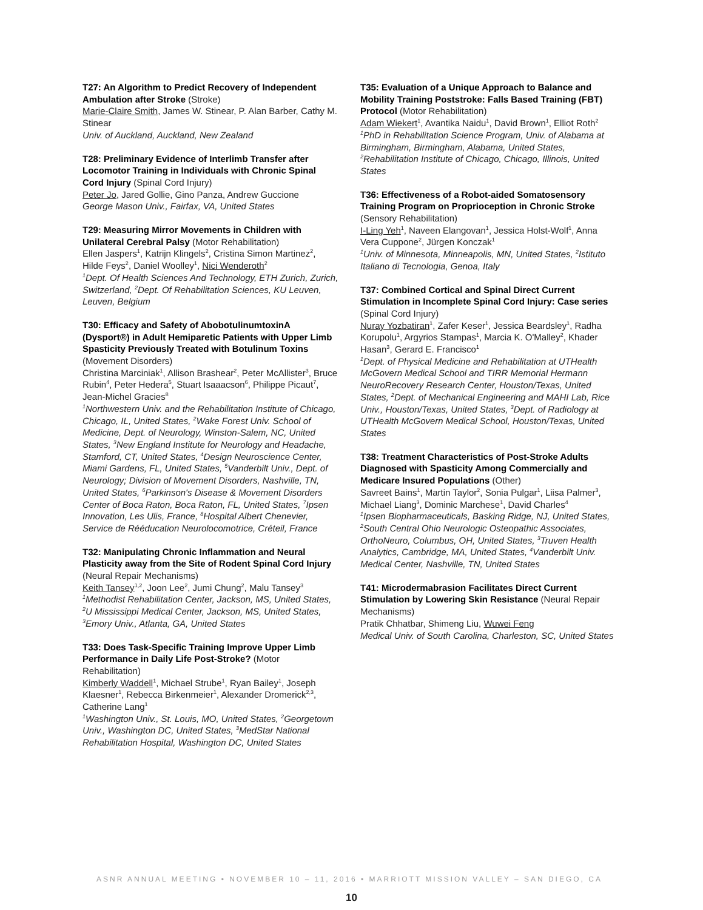T27: An Algorithm to Predict Recovery of Independent Ambulation after Stroke (Stroke)
Marie-Claire Smith, James W. Stinear, P. Alan Barber, Cathy M. Stinear
Univ. of Auckland, Auckland, New Zealand
T28: Preliminary Evidence of Interlimb Transfer after Locomotor Training in Individuals with Chronic Spinal Cord Injury (Spinal Cord Injury)
Peter Jo, Jared Gollie, Gino Panza, Andrew Guccione
George Mason Univ., Fairfax, VA, United States
T29: Measuring Mirror Movements in Children with Unilateral Cerebral Palsy (Motor Rehabilitation)
Ellen Jaspers<sup>1</sup>, Katrijn Klingels<sup>2</sup>, Cristina Simon Martinez<sup>2</sup>, Hilde Feys<sup>2</sup>, Daniel Woolley<sup>1</sup>, Nici Wenderoth<sup>2</sup>
<sup>1</sup>Dept. Of Health Sciences And Technology, ETH Zurich, Zurich, Switzerland, <sup>2</sup>Dept. Of Rehabilitation Sciences, KU Leuven, Leuven, Belgium
T30: Efficacy and Safety of AbobotulinumtoxinA (Dysport®) in Adult Hemiparetic Patients with Upper Limb Spasticity Previously Treated with Botulinum Toxins (Movement Disorders)
Christina Marciniak<sup>1</sup>, Allison Brashear<sup>2</sup>, Peter McAllister<sup>3</sup>, Bruce Rubin<sup>4</sup>, Peter Hedera<sup>5</sup>, Stuart Isaaacson<sup>6</sup>, Philippe Picaut<sup>7</sup>, Jean-Michel Gracies<sup>8</sup>
<sup>1</sup>Northwestern Univ. and the Rehabilitation Institute of Chicago, Chicago, IL, United States, <sup>2</sup>Wake Forest Univ. School of Medicine, Dept. of Neurology, Winston-Salem, NC, United States, <sup>3</sup>New England Institute for Neurology and Headache, Stamford, CT, United States, <sup>4</sup>Design Neuroscience Center, Miami Gardens, FL, United States, <sup>5</sup>Vanderbilt Univ., Dept. of Neurology; Division of Movement Disorders, Nashville, TN, United States, <sup>6</sup>Parkinson's Disease & Movement Disorders Center of Boca Raton, Boca Raton, FL, United States, <sup>7</sup>Ipsen Innovation, Les Ulis, France, <sup>8</sup>Hospital Albert Chenevier, Service de Rééducation Neurolocomotrice, Créteil, France
T32: Manipulating Chronic Inflammation and Neural Plasticity away from the Site of Rodent Spinal Cord Injury (Neural Repair Mechanisms)
Keith Tansey<sup>1,2</sup>, Joon Lee<sup>2</sup>, Jumi Chung<sup>2</sup>, Malu Tansey<sup>3</sup>
<sup>1</sup>Methodist Rehabilitation Center, Jackson, MS, United States, <sup>2</sup>U Mississippi Medical Center, Jackson, MS, United States, <sup>3</sup>Emory Univ., Atlanta, GA, United States
T33: Does Task-Specific Training Improve Upper Limb Performance in Daily Life Post-Stroke? (Motor Rehabilitation)
Kimberly Waddell<sup>1</sup>, Michael Strube<sup>1</sup>, Ryan Bailey<sup>1</sup>, Joseph Klaesner<sup>1</sup>, Rebecca Birkenmeier<sup>1</sup>, Alexander Dromerick<sup>2,3</sup>, Catherine Lang<sup>1</sup>
<sup>1</sup>Washington Univ., St. Louis, MO, United States, <sup>2</sup>Georgetown Univ., Washington DC, United States, <sup>3</sup>MedStar National Rehabilitation Hospital, Washington DC, United States
T35: Evaluation of a Unique Approach to Balance and Mobility Training Poststroke: Falls Based Training (FBT) Protocol (Motor Rehabilitation)
Adam Wiekert<sup>1</sup>, Avantika Naidu<sup>1</sup>, David Brown<sup>1</sup>, Elliot Roth<sup>2</sup>
<sup>1</sup>PhD in Rehabilitation Science Program, Univ. of Alabama at Birmingham, Birmingham, Alabama, United States, <sup>2</sup>Rehabilitation Institute of Chicago, Chicago, Illinois, United States
T36: Effectiveness of a Robot-aided Somatosensory Training Program on Proprioception in Chronic Stroke (Sensory Rehabilitation)
I-Ling Yeh<sup>1</sup>, Naveen Elangovan<sup>1</sup>, Jessica Holst-Wolf<sup>1</sup>, Anna Vera Cuppone<sup>2</sup>, Jürgen Konczak<sup>1</sup>
<sup>1</sup>Univ. of Minnesota, Minneapolis, MN, United States, <sup>2</sup>Istituto Italiano di Tecnologia, Genoa, Italy
T37: Combined Cortical and Spinal Direct Current Stimulation in Incomplete Spinal Cord Injury: Case series (Spinal Cord Injury)
Nuray Yozbatiran<sup>1</sup>, Zafer Keser<sup>1</sup>, Jessica Beardsley<sup>1</sup>, Radha Korupolu<sup>1</sup>, Argyrios Stampas<sup>1</sup>, Marcia K. O'Malley<sup>2</sup>, Khader Hasan<sup>3</sup>, Gerard E. Francisco<sup>1</sup>
<sup>1</sup>Dept. of Physical Medicine and Rehabilitation at UTHealth McGovern Medical School and TIRR Memorial Hermann NeuroRecovery Research Center, Houston/Texas, United States, <sup>2</sup>Dept. of Mechanical Engineering and MAHI Lab, Rice Univ., Houston/Texas, United States, <sup>3</sup>Dept. of Radiology at UTHealth McGovern Medical School, Houston/Texas, United States
T38: Treatment Characteristics of Post-Stroke Adults Diagnosed with Spasticity Among Commercially and Medicare Insured Populations (Other)
Savreet Bains<sup>1</sup>, Martin Taylor<sup>2</sup>, Sonia Pulgar<sup>1</sup>, Liisa Palmer<sup>3</sup>, Michael Liang<sup>3</sup>, Dominic Marchese<sup>1</sup>, David Charles<sup>4</sup>
<sup>1</sup>Ipsen Biopharmaceuticals, Basking Ridge, NJ, United States, <sup>2</sup>South Central Ohio Neurologic Osteopathic Associates, OrthoNeuro, Columbus, OH, United States, <sup>3</sup>Truven Health Analytics, Cambridge, MA, United States, <sup>4</sup>Vanderbilt Univ. Medical Center, Nashville, TN, United States
T41: Microdermabrasion Facilitates Direct Current Stimulation by Lowering Skin Resistance (Neural Repair Mechanisms)
Pratik Chhatbar, Shimeng Liu, Wuwei Feng
Medical Univ. of South Carolina, Charleston, SC, United States
ASNR ANNUAL MEETING • NOVEMBER 10 – 11, 2016 • MARRIOTT MISSION VALLEY – SAN DIEGO, CA
10